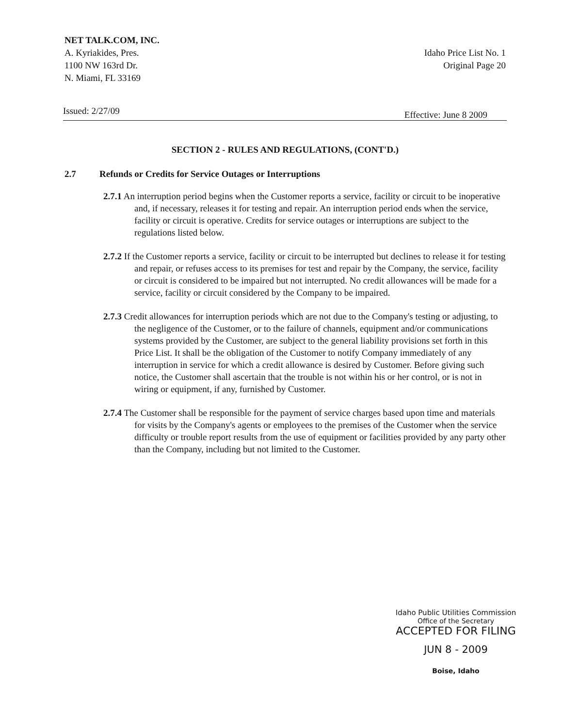NET TALK.COM, INC.
A. Kyriakides, Pres.
1100 NW 163rd Dr.
N. Miami, FL 33169
Idaho Price List No. 1
Original Page 20
Issued: 2/27/09 Effective: June 8 2009
SECTION 2 - RULES AND REGULATIONS, (CONT'D.)
2.7 Refunds or Credits for Service Outages or Interruptions
2.7.1 An interruption period begins when the Customer reports a service, facility or circuit to be inoperative and, if necessary, releases it for testing and repair. An interruption period ends when the service, facility or circuit is operative. Credits for service outages or interruptions are subject to the regulations listed below.
2.7.2 If the Customer reports a service, facility or circuit to be interrupted but declines to release it for testing and repair, or refuses access to its premises for test and repair by the Company, the service, facility or circuit is considered to be impaired but not interrupted. No credit allowances will be made for a service, facility or circuit considered by the Company to be impaired.
2.7.3 Credit allowances for interruption periods which are not due to the Company's testing or adjusting, to the negligence of the Customer, or to the failure of channels, equipment and/or communications systems provided by the Customer, are subject to the general liability provisions set forth in this Price List. It shall be the obligation of the Customer to notify Company immediately of any interruption in service for which a credit allowance is desired by Customer. Before giving such notice, the Customer shall ascertain that the trouble is not within his or her control, or is not in wiring or equipment, if any, furnished by Customer.
2.7.4 The Customer shall be responsible for the payment of service charges based upon time and materials for visits by the Company's agents or employees to the premises of the Customer when the service difficulty or trouble report results from the use of equipment or facilities provided by any party other than the Company, including but not limited to the Customer.
Idaho Public Utilities Commission
Office of the Secretary
ACCEPTED FOR FILING
JUN 8 - 2009
Boise, Idaho